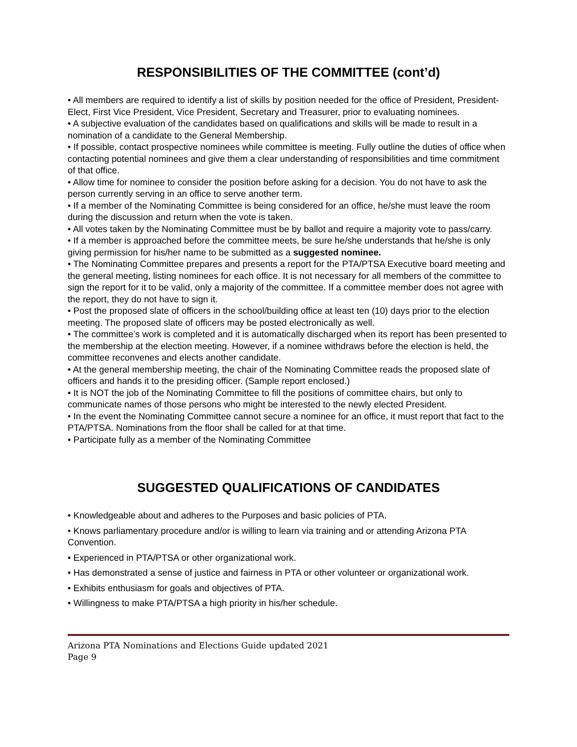RESPONSIBILITIES OF THE COMMITTEE (cont’d)
• All members are required to identify a list of skills by position needed for the office of President, President-Elect, First Vice President, Vice President, Secretary and Treasurer, prior to evaluating nominees.
• A subjective evaluation of the candidates based on qualifications and skills will be made to result in a nomination of a candidate to the General Membership.
• If possible, contact prospective nominees while committee is meeting. Fully outline the duties of office when contacting potential nominees and give them a clear understanding of responsibilities and time commitment of that office.
• Allow time for nominee to consider the position before asking for a decision. You do not have to ask the person currently serving in an office to serve another term.
• If a member of the Nominating Committee is being considered for an office, he/she must leave the room during the discussion and return when the vote is taken.
• All votes taken by the Nominating Committee must be by ballot and require a majority vote to pass/carry.
• If a member is approached before the committee meets, be sure he/she understands that he/she is only giving permission for his/her name to be submitted as a suggested nominee.
• The Nominating Committee prepares and presents a report for the PTA/PTSA Executive board meeting and the general meeting, listing nominees for each office. It is not necessary for all members of the committee to sign the report for it to be valid, only a majority of the committee. If a committee member does not agree with the report, they do not have to sign it.
• Post the proposed slate of officers in the school/building office at least ten (10) days prior to the election meeting. The proposed slate of officers may be posted electronically as well.
• The committee’s work is completed and it is automatically discharged when its report has been presented to the membership at the election meeting. However, if a nominee withdraws before the election is held, the committee reconvenes and elects another candidate.
• At the general membership meeting, the chair of the Nominating Committee reads the proposed slate of officers and hands it to the presiding officer. (Sample report enclosed.)
• It is NOT the job of the Nominating Committee to fill the positions of committee chairs, but only to communicate names of those persons who might be interested to the newly elected President.
• In the event the Nominating Committee cannot secure a nominee for an office, it must report that fact to the PTA/PTSA. Nominations from the floor shall be called for at that time.
• Participate fully as a member of the Nominating Committee
SUGGESTED QUALIFICATIONS OF CANDIDATES
• Knowledgeable about and adheres to the Purposes and basic policies of PTA.
• Knows parliamentary procedure and/or is willing to learn via training and or attending Arizona PTA Convention.
• Experienced in PTA/PTSA or other organizational work.
• Has demonstrated a sense of justice and fairness in PTA or other volunteer or organizational work.
• Exhibits enthusiasm for goals and objectives of PTA.
• Willingness to make PTA/PTSA a high priority in his/her schedule.
Arizona PTA Nominations and Elections Guide updated 2021
Page 9